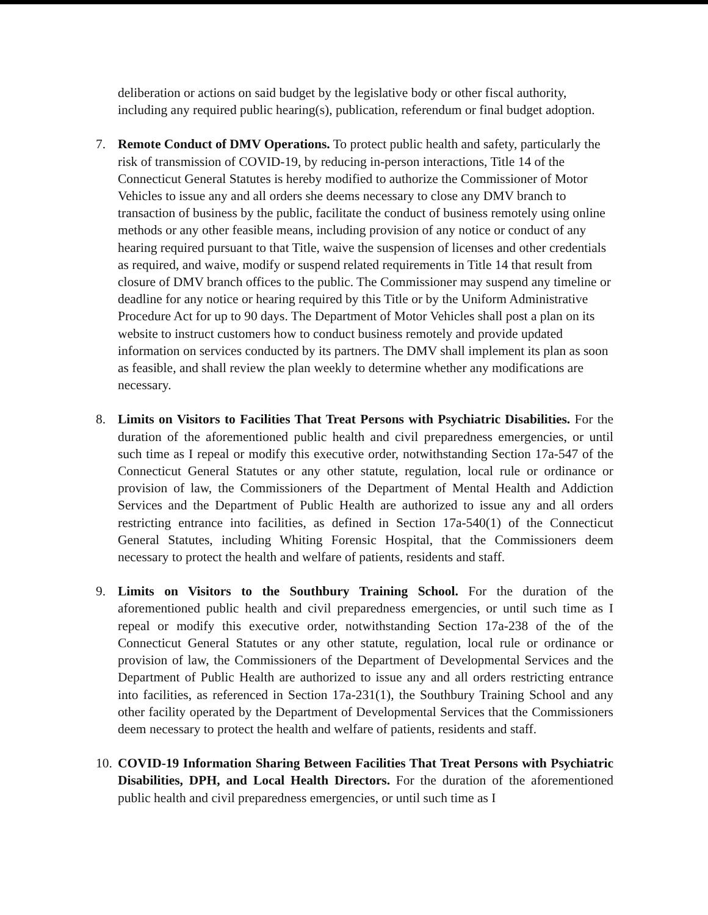deliberation or actions on said budget by the legislative body or other fiscal authority, including any required public hearing(s), publication, referendum or final budget adoption.
7. Remote Conduct of DMV Operations. To protect public health and safety, particularly the risk of transmission of COVID-19, by reducing in-person interactions, Title 14 of the Connecticut General Statutes is hereby modified to authorize the Commissioner of Motor Vehicles to issue any and all orders she deems necessary to close any DMV branch to transaction of business by the public, facilitate the conduct of business remotely using online methods or any other feasible means, including provision of any notice or conduct of any hearing required pursuant to that Title, waive the suspension of licenses and other credentials as required, and waive, modify or suspend related requirements in Title 14 that result from closure of DMV branch offices to the public. The Commissioner may suspend any timeline or deadline for any notice or hearing required by this Title or by the Uniform Administrative Procedure Act for up to 90 days. The Department of Motor Vehicles shall post a plan on its website to instruct customers how to conduct business remotely and provide updated information on services conducted by its partners. The DMV shall implement its plan as soon as feasible, and shall review the plan weekly to determine whether any modifications are necessary.
8. Limits on Visitors to Facilities That Treat Persons with Psychiatric Disabilities. For the duration of the aforementioned public health and civil preparedness emergencies, or until such time as I repeal or modify this executive order, notwithstanding Section 17a-547 of the Connecticut General Statutes or any other statute, regulation, local rule or ordinance or provision of law, the Commissioners of the Department of Mental Health and Addiction Services and the Department of Public Health are authorized to issue any and all orders restricting entrance into facilities, as defined in Section 17a-540(1) of the Connecticut General Statutes, including Whiting Forensic Hospital, that the Commissioners deem necessary to protect the health and welfare of patients, residents and staff.
9. Limits on Visitors to the Southbury Training School. For the duration of the aforementioned public health and civil preparedness emergencies, or until such time as I repeal or modify this executive order, notwithstanding Section 17a-238 of the of the Connecticut General Statutes or any other statute, regulation, local rule or ordinance or provision of law, the Commissioners of the Department of Developmental Services and the Department of Public Health are authorized to issue any and all orders restricting entrance into facilities, as referenced in Section 17a-231(1), the Southbury Training School and any other facility operated by the Department of Developmental Services that the Commissioners deem necessary to protect the health and welfare of patients, residents and staff.
10.
COVID-19 Information Sharing Between Facilities That Treat Persons with Psychiatric Disabilities, DPH, and Local Health Directors. For the duration of the aforementioned public health and civil preparedness emergencies, or until such time as I